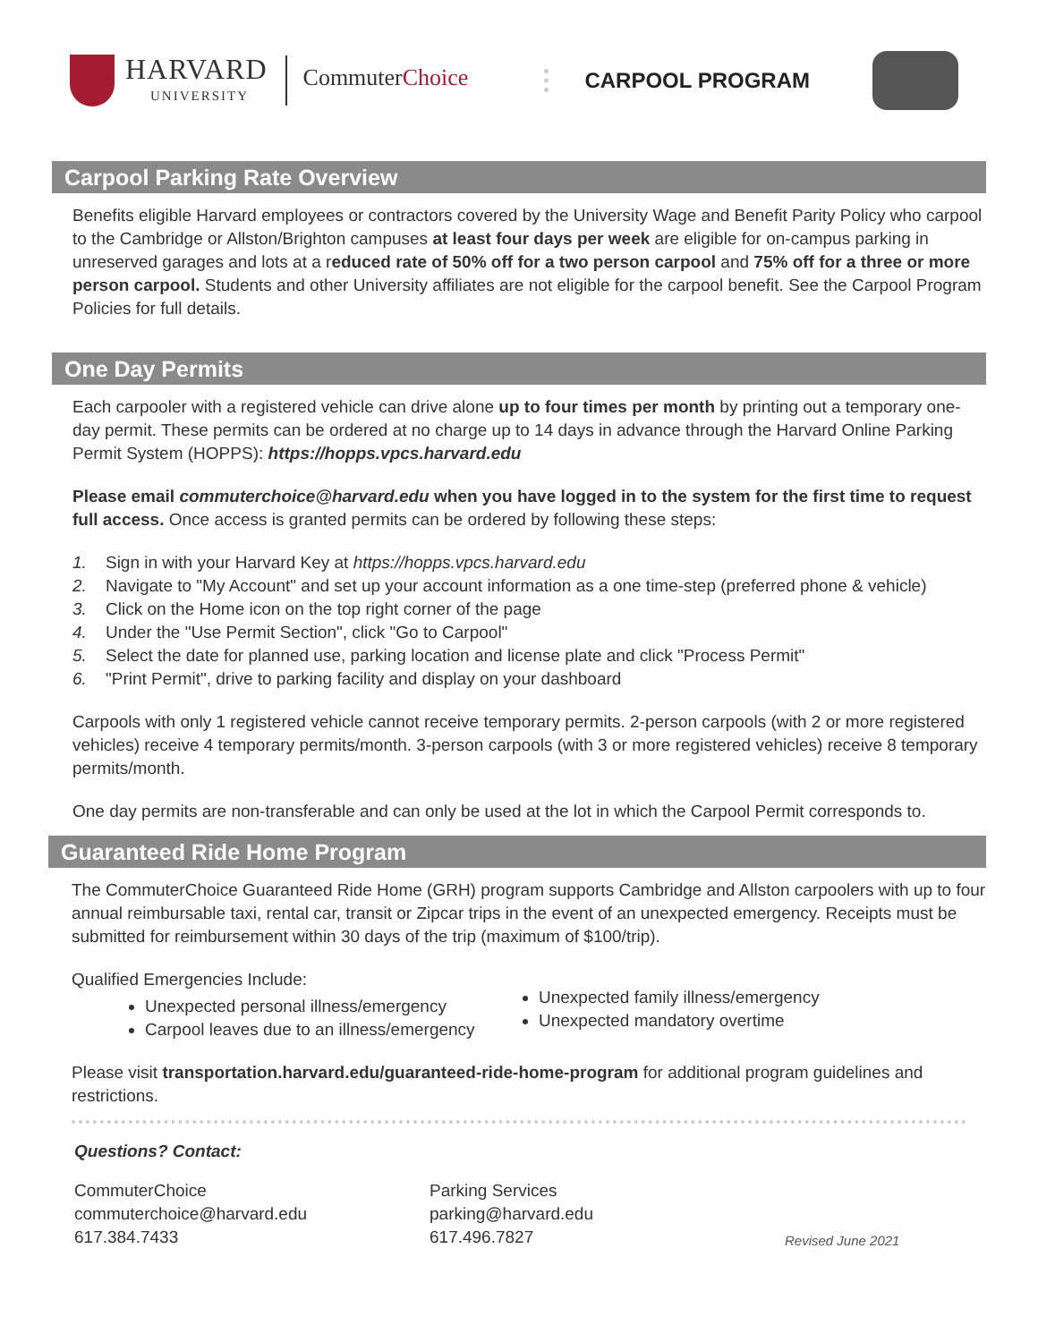HARVARD
UNIVERSITY
CommuterChoice
CARPOOL PROGRAM
Carpool Parking Rate Overview
Benefits eligible Harvard employees or contractors covered by the University Wage and Benefit Parity Policy who carpool to the Cambridge or Allston/Brighton campuses at least four days per week are eligible for on-campus parking in unreserved garages and lots at a reduced rate of 50% off for a two person carpool and 75% off for a three or more person carpool. Students and other University affiliates are not eligible for the carpool benefit. See the Carpool Program Policies for full details.
One Day Permits
Each carpooler with a registered vehicle can drive alone up to four times per month by printing out a temporary one-day permit. These permits can be ordered at no charge up to 14 days in advance through the Harvard Online Parking Permit System (HOPPS): https://hopps.vpcs.harvard.edu
Please email commuterchoice@harvard.edu when you have logged in to the system for the first time to request full access. Once access is granted permits can be ordered by following these steps:
1. Sign in with your Harvard Key at https://hopps.vpcs.harvard.edu
2. Navigate to "My Account" and set up your account information as a one time-step (preferred phone & vehicle)
3. Click on the Home icon on the top right corner of the page
4. Under the "Use Permit Section", click "Go to Carpool"
5. Select the date for planned use, parking location and license plate and click "Process Permit"
6. "Print Permit", drive to parking facility and display on your dashboard
Carpools with only 1 registered vehicle cannot receive temporary permits. 2-person carpools (with 2 or more registered vehicles) receive 4 temporary permits/month. 3-person carpools (with 3 or more registered vehicles) receive 8 temporary permits/month.
One day permits are non-transferable and can only be used at the lot in which the Carpool Permit corresponds to.
Guaranteed Ride Home Program
The CommuterChoice Guaranteed Ride Home (GRH) program supports Cambridge and Allston carpoolers with up to four annual reimbursable taxi, rental car, transit or Zipcar trips in the event of an unexpected emergency. Receipts must be submitted for reimbursement within 30 days of the trip (maximum of $100/trip).
Qualified Emergencies Include:
Unexpected personal illness/emergency
Carpool leaves due to an illness/emergency
Unexpected family illness/emergency
Unexpected mandatory overtime
Please visit transportation.harvard.edu/guaranteed-ride-home-program for additional program guidelines and restrictions.
Questions? Contact:
CommuterChoice
commuterchoice@harvard.edu
617.384.7433
Parking Services
parking@harvard.edu
617.496.7827
Revised June 2021